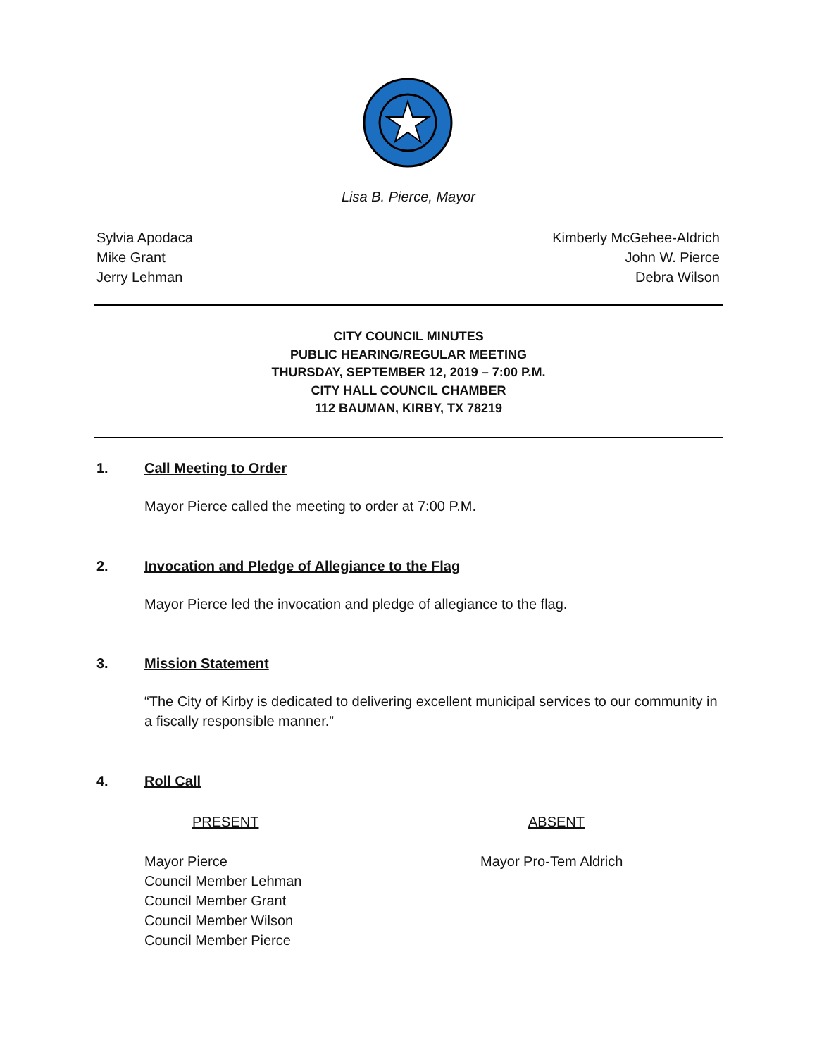Lisa B. Pierce, Mayor
Sylvia Apodaca
Mike Grant
Jerry Lehman
Kimberly McGehee-Aldrich
John W. Pierce
Debra Wilson
CITY COUNCIL MINUTES
PUBLIC HEARING/REGULAR MEETING
THURSDAY, SEPTEMBER 12, 2019 – 7:00 P.M.
CITY HALL COUNCIL CHAMBER
112 BAUMAN, KIRBY, TX 78219
1. Call Meeting to Order
Mayor Pierce called the meeting to order at 7:00 P.M.
2. Invocation and Pledge of Allegiance to the Flag
Mayor Pierce led the invocation and pledge of allegiance to the flag.
3. Mission Statement
“The City of Kirby is dedicated to delivering excellent municipal services to our community in a fiscally responsible manner.”
4. Roll Call
PRESENT
Mayor Pierce
Council Member Lehman
Council Member Grant
Council Member Wilson
Council Member Pierce
ABSENT
Mayor Pro-Tem Aldrich